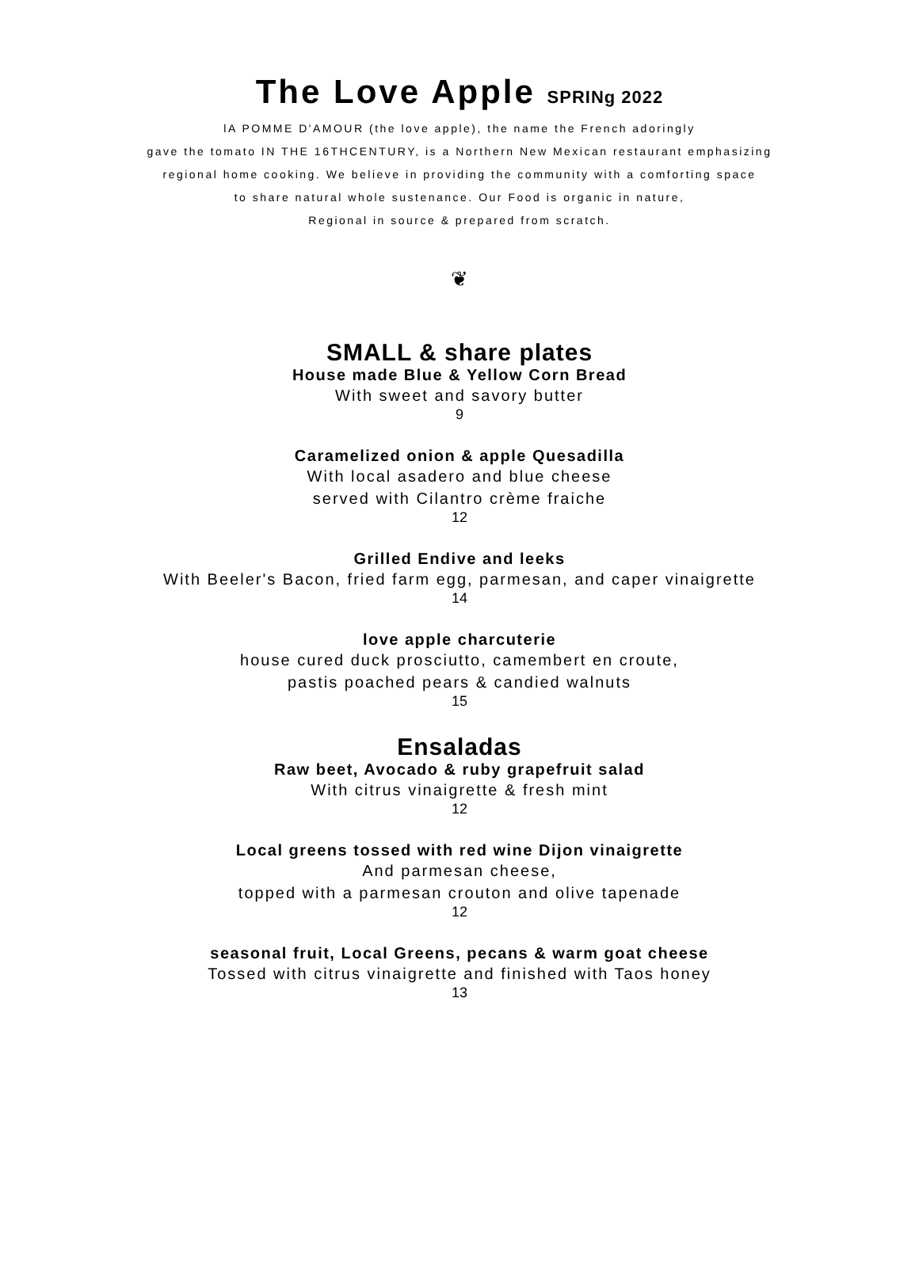The Love Apple SPRINg 2022
lA POMME D'AMOUR (the love apple), the name the French adoringly
gave the tomato IN THE 16THCENTURY, is a Northern New Mexican restaurant emphasizing
regional home cooking. We believe in providing the community with a comforting space
to share natural whole sustenance. Our Food is organic in nature,
Regional in source & prepared from scratch.
❦
SMALL & share plates
House made Blue & Yellow Corn Bread
With sweet and savory butter
9
Caramelized onion & apple Quesadilla
With local asadero and blue cheese
served with Cilantro crème fraiche
12
Grilled Endive and leeks
With Beeler's Bacon, fried farm egg, parmesan, and caper vinaigrette
14
love apple charcuterie
house cured duck prosciutto, camembert en croute,
pastis poached pears & candied walnuts
15
Ensaladas
Raw beet, Avocado & ruby grapefruit salad
With citrus vinaigrette & fresh mint
12
Local greens tossed with red wine Dijon vinaigrette
And parmesan cheese,
topped with a parmesan crouton and olive tapenade
12
seasonal fruit, Local Greens, pecans & warm goat cheese
Tossed with citrus vinaigrette and finished with Taos honey
13